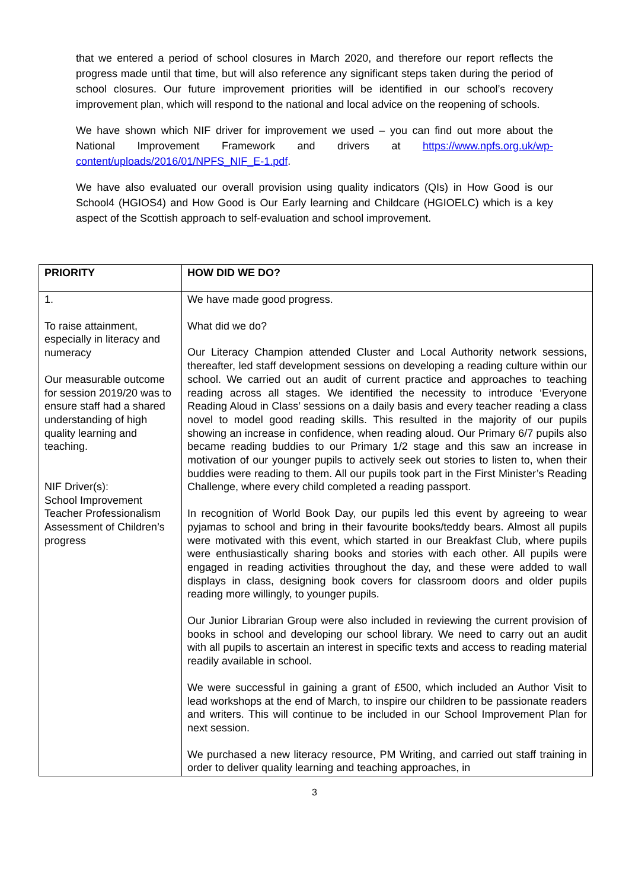that we entered a period of school closures in March 2020, and therefore our report reflects the progress made until that time, but will also reference any significant steps taken during the period of school closures. Our future improvement priorities will be identified in our school’s recovery improvement plan, which will respond to the national and local advice on the reopening of schools.
We have shown which NIF driver for improvement we used – you can find out more about the National Improvement Framework and drivers at https://www.npfs.org.uk/wp-content/uploads/2016/01/NPFS_NIF_E-1.pdf.
We have also evaluated our overall provision using quality indicators (QIs) in How Good is our School4 (HGIOS4) and How Good is Our Early learning and Childcare (HGIOELC) which is a key aspect of the Scottish approach to self-evaluation and school improvement.
| PRIORITY | HOW DID WE DO? |
| --- | --- |
| 1. To raise attainment, especially in literacy and numeracy Our measurable outcome for session 2019/20 was to ensure staff had a shared understanding of high quality learning and teaching. NIF Driver(s): School Improvement Teacher Professionalism Assessment of Children’s progress | We have made good progress. What did we do? Our Literacy Champion attended Cluster and Local Authority network sessions, thereafter, led staff development sessions on developing a reading culture within our school. We carried out an audit of current practice and approaches to teaching reading across all stages. We identified the necessity to introduce ‘Everyone Reading Aloud in Class’ sessions on a daily basis and every teacher reading a class novel to model good reading skills. This resulted in the majority of our pupils showing an increase in confidence, when reading aloud. Our Primary 6/7 pupils also became reading buddies to our Primary 1/2 stage and this saw an increase in motivation of our younger pupils to actively seek out stories to listen to, when their buddies were reading to them. All our pupils took part in the First Minister’s Reading Challenge, where every child completed a reading passport. In recognition of World Book Day, our pupils led this event by agreeing to wear pyjamas to school and bring in their favourite books/teddy bears. Almost all pupils were motivated with this event, which started in our Breakfast Club, where pupils were enthusiastically sharing books and stories with each other. All pupils were engaged in reading activities throughout the day, and these were added to wall displays in class, designing book covers for classroom doors and older pupils reading more willingly, to younger pupils. Our Junior Librarian Group were also included in reviewing the current provision of books in school and developing our school library. We need to carry out an audit with all pupils to ascertain an interest in specific texts and access to reading material readily available in school. We were successful in gaining a grant of £500, which included an Author Visit to lead workshops at the end of March, to inspire our children to be passionate readers and writers. This will continue to be included in our School Improvement Plan for next session. We purchased a new literacy resource, PM Writing, and carried out staff training in order to deliver quality learning and teaching approaches, in |
3